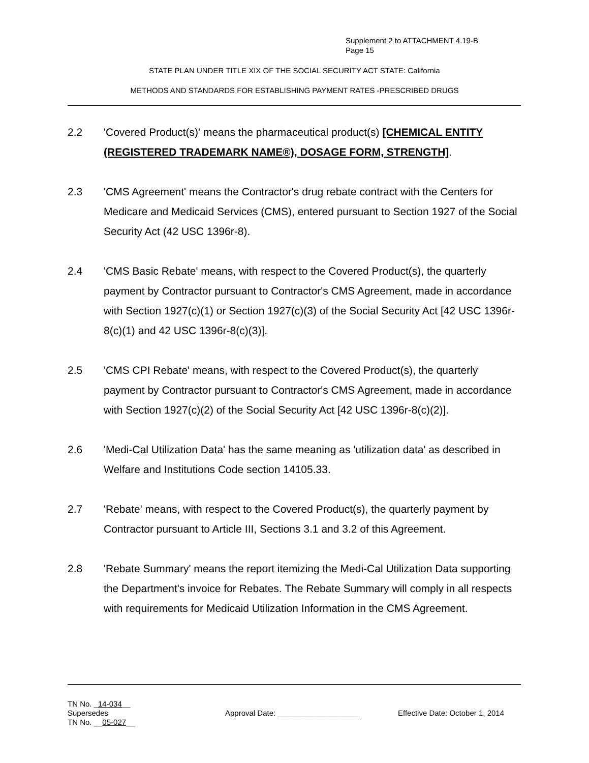Supplement 2 to ATTACHMENT 4.19-B
Page 15
STATE PLAN UNDER TITLE XIX OF THE SOCIAL SECURITY ACT STATE: California
METHODS AND STANDARDS FOR ESTABLISHING PAYMENT RATES -PRESCRIBED DRUGS
2.2 'Covered Product(s)' means the pharmaceutical product(s) [CHEMICAL ENTITY (REGISTERED TRADEMARK NAME®), DOSAGE FORM, STRENGTH].
2.3 'CMS Agreement' means the Contractor's drug rebate contract with the Centers for Medicare and Medicaid Services (CMS), entered pursuant to Section 1927 of the Social Security Act (42 USC 1396r-8).
2.4 'CMS Basic Rebate' means, with respect to the Covered Product(s), the quarterly payment by Contractor pursuant to Contractor's CMS Agreement, made in accordance with Section 1927(c)(1) or Section 1927(c)(3) of the Social Security Act [42 USC 1396r-8(c)(1) and 42 USC 1396r-8(c)(3)].
2.5 'CMS CPI Rebate' means, with respect to the Covered Product(s), the quarterly payment by Contractor pursuant to Contractor's CMS Agreement, made in accordance with Section 1927(c)(2) of the Social Security Act [42 USC 1396r-8(c)(2)].
2.6 'Medi-Cal Utilization Data' has the same meaning as 'utilization data' as described in Welfare and Institutions Code section 14105.33.
2.7 'Rebate' means, with respect to the Covered Product(s), the quarterly payment by Contractor pursuant to Article III, Sections 3.1 and 3.2 of this Agreement.
2.8 'Rebate Summary' means the report itemizing the Medi-Cal Utilization Data supporting the Department's invoice for Rebates. The Rebate Summary will comply in all respects with requirements for Medicaid Utilization Information in the CMS Agreement.
TN No. _14-034__
Supersedes Approval Date: ___________________ Effective Date: October 1, 2014
TN No. __05-027__